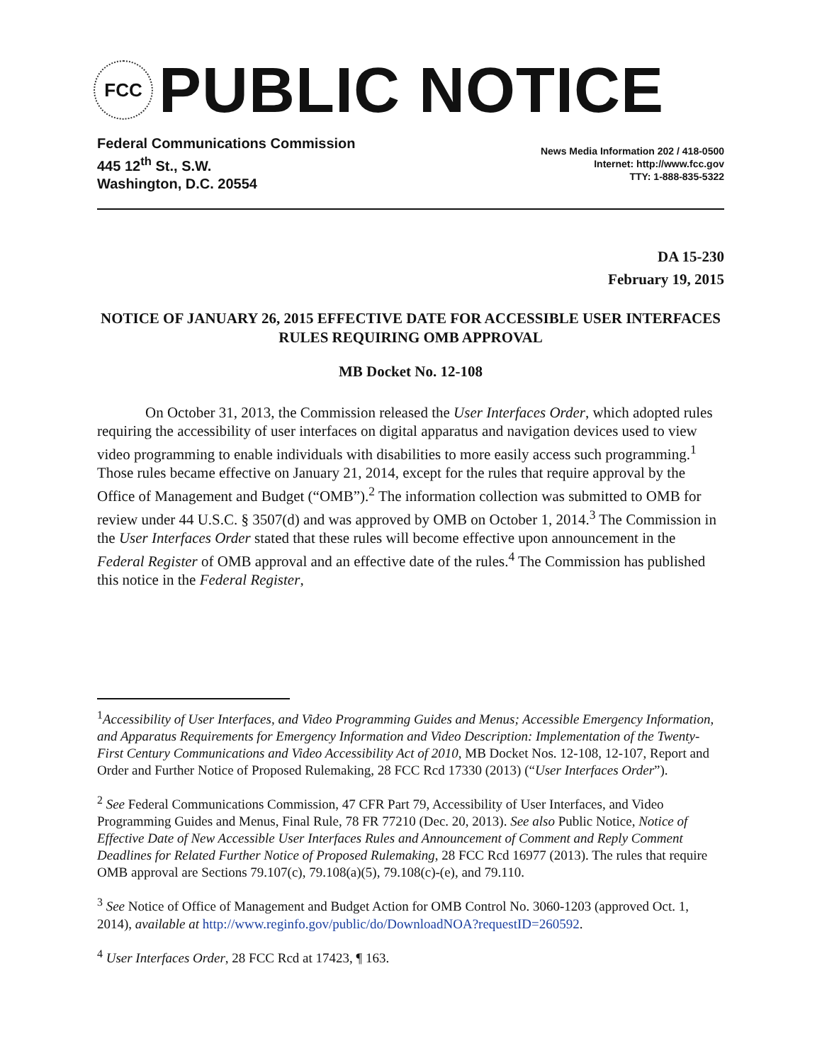FCC
PUBLIC NOTICE
Federal Communications Commission
445 12<sup>th</sup> St., S.W.
Washington, D.C. 20554
News Media Information 202 / 418-0500
Internet: http://www.fcc.gov
TTY: 1-888-835-5322
DA 15-230
February 19, 2015
NOTICE OF JANUARY 26, 2015 EFFECTIVE DATE FOR ACCESSIBLE USER INTERFACES RULES REQUIRING OMB APPROVAL
MB Docket No. 12-108
On October 31, 2013, the Commission released the User Interfaces Order, which adopted rules requiring the accessibility of user interfaces on digital apparatus and navigation devices used to view video programming to enable individuals with disabilities to more easily access such programming.<sup>1</sup> Those rules became effective on January 21, 2014, except for the rules that require approval by the Office of Management and Budget (“OMB”).<sup>2</sup> The information collection was submitted to OMB for review under 44 U.S.C. § 3507(d) and was approved by OMB on October 1, 2014.<sup>3</sup> The Commission in the User Interfaces Order stated that these rules will become effective upon announcement in the Federal Register of OMB approval and an effective date of the rules.<sup>4</sup> The Commission has published this notice in the Federal Register,
<sup>1</sup> Accessibility of User Interfaces, and Video Programming Guides and Menus; Accessible Emergency Information, and Apparatus Requirements for Emergency Information and Video Description: Implementation of the Twenty-First Century Communications and Video Accessibility Act of 2010, MB Docket Nos. 12-108, 12-107, Report and Order and Further Notice of Proposed Rulemaking, 28 FCC Rcd 17330 (2013) (“User Interfaces Order”).
<sup>2</sup> See Federal Communications Commission, 47 CFR Part 79, Accessibility of User Interfaces, and Video Programming Guides and Menus, Final Rule, 78 FR 77210 (Dec. 20, 2013). See also Public Notice, Notice of Effective Date of New Accessible User Interfaces Rules and Announcement of Comment and Reply Comment Deadlines for Related Further Notice of Proposed Rulemaking, 28 FCC Rcd 16977 (2013). The rules that require OMB approval are Sections 79.107(c), 79.108(a)(5), 79.108(c)-(e), and 79.110.
<sup>3</sup> See Notice of Office of Management and Budget Action for OMB Control No. 3060-1203 (approved Oct. 1, 2014), available at http://www.reginfo.gov/public/do/DownloadNOA?requestID=260592.
<sup>4</sup> User Interfaces Order, 28 FCC Rcd at 17423, ¶ 163.